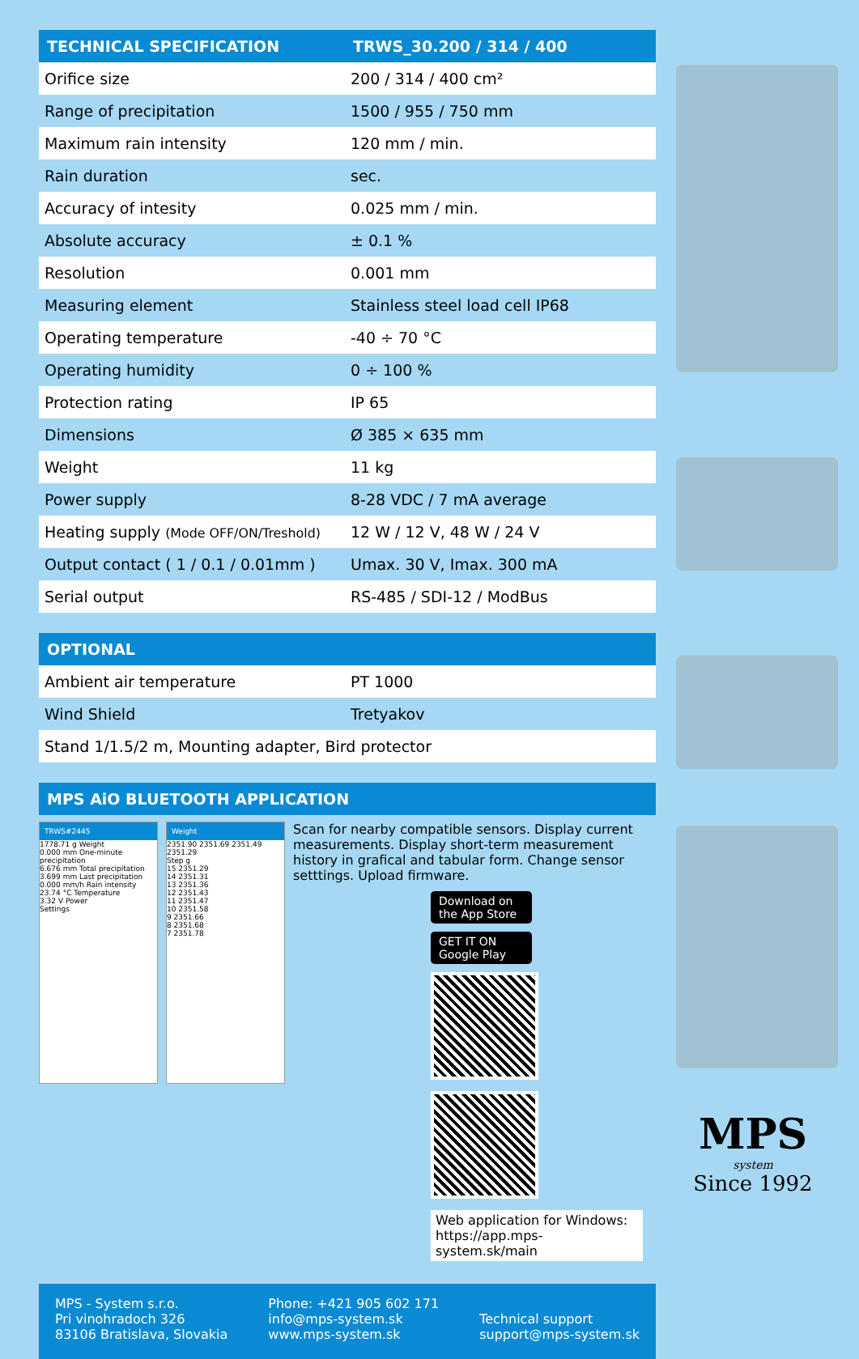| TECHNICAL SPECIFICATION | TRWS_30.200 / 314 / 400 |
| --- | --- |
| Orifice size | 200 / 314 / 400 cm² |
| Range of precipitation | 1500 / 955 / 750 mm |
| Maximum rain intensity | 120 mm / min. |
| Rain duration | sec. |
| Accuracy of intesity | 0.025 mm / min. |
| Absolute accuracy | ± 0.1 % |
| Resolution | 0.001 mm |
| Measuring element | Stainless steel load cell IP68 |
| Operating temperature | -40 ÷ 70 °C |
| Operating humidity | 0 ÷ 100 % |
| Protection rating | IP 65 |
| Dimensions | Ø 385 × 635 mm |
| Weight | 11 kg |
| Power supply | 8-28 VDC / 7 mA average |
| Heating supply (Mode OFF/ON/Treshold) | 12 W / 12 V, 48 W / 24 V |
| Output contact ( 1 / 0.1 / 0.01mm ) | Umax. 30 V, Imax. 300 mA |
| Serial output | RS-485 / SDI-12 / ModBus |
| OPTIONAL | |
| --- | --- |
| Ambient air temperature | PT 1000 |
| Wind Shield | Tretyakov |
| Stand 1/1.5/2 m, Mounting adapter, Bird protector | |
| MPS AiO BLUETOOTH APPLICATION |
| --- |
TRWS#2445
1778.71 g Weight
0.000 mm One-minute precipitation
6.676 mm Total precipitation
3.699 mm Last precipitation
0.000 mm/h Rain intensity
23.74 °C Temperature
3.32 V Power
Settings
Weight
2351.90 2351.69 2351.49 2351.29
Step g
15 2351.29
14 2351.31
13 2351.36
12 2351.43
11 2351.47
10 2351.58
9 2351.66
8 2351.68
7 2351.78
Scan for nearby compatible sensors. Display current measurements. Display short-term measurement history in grafical and tabular form. Change sensor setttings. Upload firmware.
Download on the App Store GET IT ON Google Play
Web application for Windows: https://app.mps-system.sk/main
MPS - System s.r.o.
Pri vinohradoch 326
83106 Bratislava, Slovakia
Phone: +421 905 602 171
info@mps-system.sk
www.mps-system.sk
Technical support
support@mps-system.sk
MPS
system
Since 1992